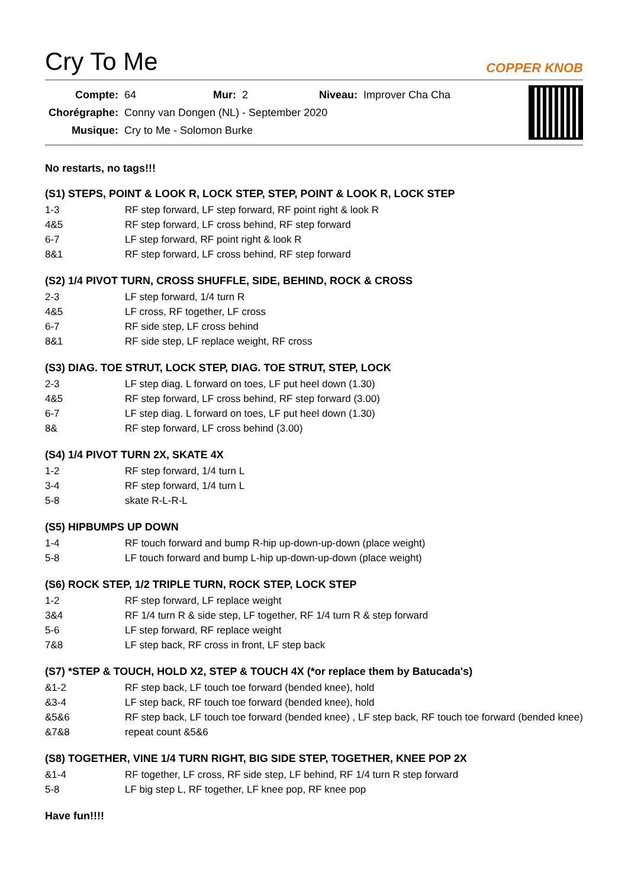Cry To Me
COPPER KNOB
| Compte: | 64 | Mur: | 2 | Niveau: | Improver Cha Cha |
| Chorégraphe: | Conny van Dongen (NL) - September 2020 | | | | |
| Musique: | Cry to Me - Solomon Burke | | | | |
No restarts, no tags!!!
(S1) STEPS, POINT & LOOK R, LOCK STEP, STEP, POINT & LOOK R, LOCK STEP
| 1-3 | RF step forward, LF step forward, RF point right & look R |
| 4&5 | RF step forward, LF cross behind, RF step forward |
| 6-7 | LF step forward, RF point right & look R |
| 8&1 | RF step forward, LF cross behind, RF step forward |
(S2) 1/4 PIVOT TURN, CROSS SHUFFLE, SIDE, BEHIND, ROCK & CROSS
| 2-3 | LF step forward, 1/4 turn R |
| 4&5 | LF cross, RF together, LF cross |
| 6-7 | RF side step, LF cross behind |
| 8&1 | RF side step, LF replace weight, RF cross |
(S3) DIAG. TOE STRUT, LOCK STEP, DIAG. TOE STRUT, STEP, LOCK
| 2-3 | LF step diag. L forward on toes, LF put heel down (1.30) |
| 4&5 | RF step forward, LF cross behind, RF step forward (3.00) |
| 6-7 | LF step diag. L forward on toes, LF put heel down (1.30) |
| 8& | RF step forward, LF cross behind (3.00) |
(S4) 1/4 PIVOT TURN 2X, SKATE 4X
| 1-2 | RF step forward, 1/4 turn L |
| 3-4 | RF step forward, 1/4 turn L |
| 5-8 | skate R-L-R-L |
(S5) HIPBUMPS UP DOWN
| 1-4 | RF touch forward and bump R-hip up-down-up-down (place weight) |
| 5-8 | LF touch forward and bump L-hip up-down-up-down (place weight) |
(S6) ROCK STEP, 1/2 TRIPLE TURN, ROCK STEP, LOCK STEP
| 1-2 | RF step forward, LF replace weight |
| 3&4 | RF 1/4 turn R & side step, LF together, RF 1/4 turn R & step forward |
| 5-6 | LF step forward, RF replace weight |
| 7&8 | LF step back, RF cross in front, LF step back |
(S7) *STEP & TOUCH, HOLD X2, STEP & TOUCH 4X (*or replace them by Batucada's)
| &1-2 | RF step back, LF touch toe forward (bended knee), hold |
| &3-4 | LF step back, RF touch toe forward (bended knee), hold |
| &5&6 | RF step back, LF touch toe forward (bended knee) , LF step back, RF touch toe forward (bended knee) |
| &7&8 | repeat count &5&6 |
(S8) TOGETHER, VINE 1/4 TURN RIGHT, BIG SIDE STEP, TOGETHER, KNEE POP 2X
| &1-4 | RF together, LF cross, RF side step, LF behind, RF 1/4 turn R step forward |
| 5-8 | LF big step L, RF together, LF knee pop, RF knee pop |
Have fun!!!!